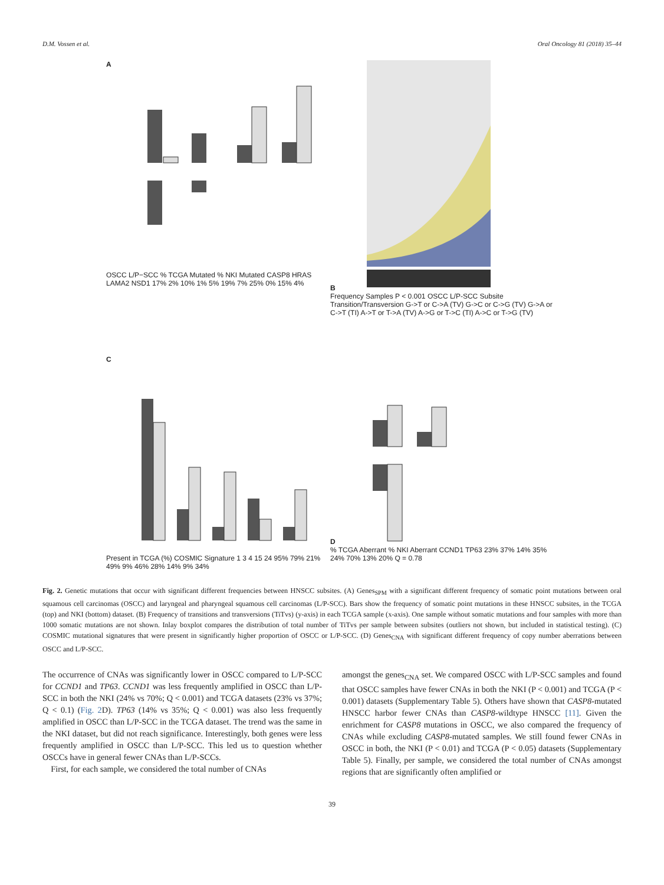D.M. Vossen et al. Oral Oncology 81 (2018) 35–44
A
OSCC L/P−SCC % TCGA Mutated % NKI Mutated CASP8 HRAS LAMA2 NSD1 17% 2% 10% 1% 5% 19% 7% 25% 0% 15% 4%
B
Frequency Samples P < 0.001 OSCC L/P-SCC Subsite Transition/Transversion G->T or C->A (TV) G->C or C->G (TV) G->A or C->T (TI) A->T or T->A (TV) A->G or T->C (TI) A->C or T->G (TV)
C
Present in TCGA (%) COSMIC Signature 1 3 4 15 24 95% 79% 21% 49% 9% 46% 28% 14% 9% 34%
D
% TCGA Aberrant % NKI Aberrant CCND1 TP63 23% 37% 14% 35% 24% 70% 13% 20% Q = 0.78
Fig. 2. Genetic mutations that occur with significant different frequencies between HNSCC subsites. (A) Genes<sub>SPM</sub> with a significant different frequency of somatic point mutations between oral squamous cell carcinomas (OSCC) and laryngeal and pharyngeal squamous cell carcinomas (L/P-SCC). Bars show the frequency of somatic point mutations in these HNSCC subsites, in the TCGA (top) and NKI (bottom) dataset. (B) Frequency of transitions and transversions (TiTvs) (y-axis) in each TCGA sample (x-axis). One sample without somatic mutations and four samples with more than 1000 somatic mutations are not shown. Inlay boxplot compares the distribution of total number of TiTvs per sample between subsites (outliers not shown, but included in statistical testing). (C) COSMIC mutational signatures that were present in significantly higher proportion of OSCC or L/P-SCC. (D) Genes<sub>CNA</sub> with significant different frequency of copy number aberrations between OSCC and L/P-SCC.
The occurrence of CNAs was significantly lower in OSCC compared to L/P-SCC for CCND1 and TP63. CCND1 was less frequently amplified in OSCC than L/P-SCC in both the NKI (24% vs 70%; Q < 0.001) and TCGA datasets (23% vs 37%; Q < 0.1) (Fig. 2 D). TP63 (14% vs 35%; Q < 0.001) was also less frequently amplified in OSCC than L/P-SCC in the TCGA dataset. The trend was the same in the NKI dataset, but did not reach significance. Interestingly, both genes were less frequently amplified in OSCC than L/P-SCC. This led us to question whether OSCCs have in general fewer CNAs than L/P-SCCs.
First, for each sample, we considered the total number of CNAs
amongst the genes<sub>CNA</sub> set. We compared OSCC with L/P-SCC samples and found that OSCC samples have fewer CNAs in both the NKI (P < 0.001) and TCGA (P < 0.001) datasets (Supplementary Table 5). Others have shown that CASP8-mutated HNSCC harbor fewer CNAs than CASP8-wildtype HNSCC [11]. Given the enrichment for CASP8 mutations in OSCC, we also compared the frequency of CNAs while excluding CASP8-mutated samples. We still found fewer CNAs in OSCC in both, the NKI (P < 0.01) and TCGA (P < 0.05) datasets (Supplementary Table 5). Finally, per sample, we considered the total number of CNAs amongst regions that are significantly often amplified or
39